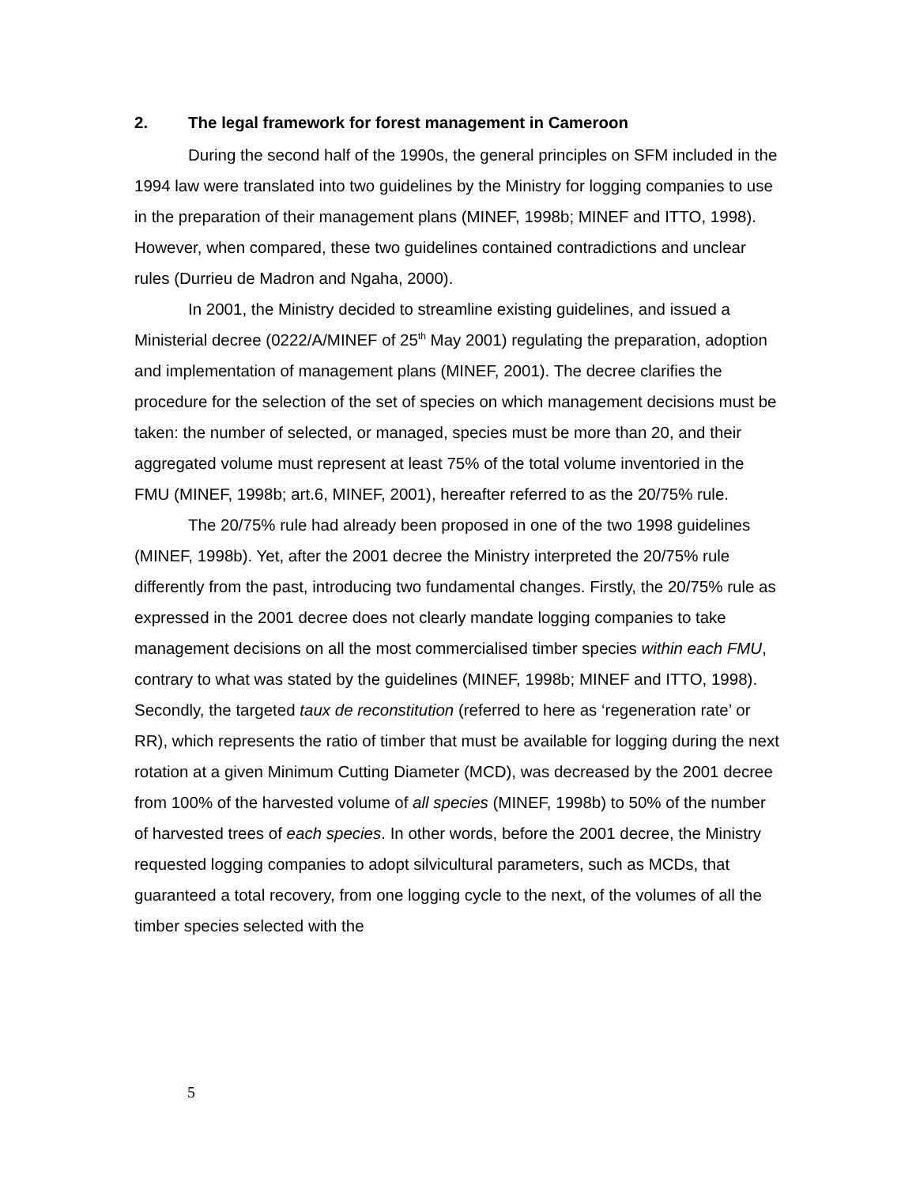2. The legal framework for forest management in Cameroon
During the second half of the 1990s, the general principles on SFM included in the 1994 law were translated into two guidelines by the Ministry for logging companies to use in the preparation of their management plans (MINEF, 1998b; MINEF and ITTO, 1998). However, when compared, these two guidelines contained contradictions and unclear rules (Durrieu de Madron and Ngaha, 2000).
In 2001, the Ministry decided to streamline existing guidelines, and issued a Ministerial decree (0222/A/MINEF of 25<sup>th</sup> May 2001) regulating the preparation, adoption and implementation of management plans (MINEF, 2001). The decree clarifies the procedure for the selection of the set of species on which management decisions must be taken: the number of selected, or managed, species must be more than 20, and their aggregated volume must represent at least 75% of the total volume inventoried in the FMU (MINEF, 1998b; art.6, MINEF, 2001), hereafter referred to as the 20/75% rule.
The 20/75% rule had already been proposed in one of the two 1998 guidelines (MINEF, 1998b). Yet, after the 2001 decree the Ministry interpreted the 20/75% rule differently from the past, introducing two fundamental changes. Firstly, the 20/75% rule as expressed in the 2001 decree does not clearly mandate logging companies to take management decisions on all the most commercialised timber species within each FMU, contrary to what was stated by the guidelines (MINEF, 1998b; MINEF and ITTO, 1998). Secondly, the targeted taux de reconstitution (referred to here as ‘regeneration rate’ or RR), which represents the ratio of timber that must be available for logging during the next rotation at a given Minimum Cutting Diameter (MCD), was decreased by the 2001 decree from 100% of the harvested volume of all species (MINEF, 1998b) to 50% of the number of harvested trees of each species. In other words, before the 2001 decree, the Ministry requested logging companies to adopt silvicultural parameters, such as MCDs, that guaranteed a total recovery, from one logging cycle to the next, of the volumes of all the timber species selected with the
5